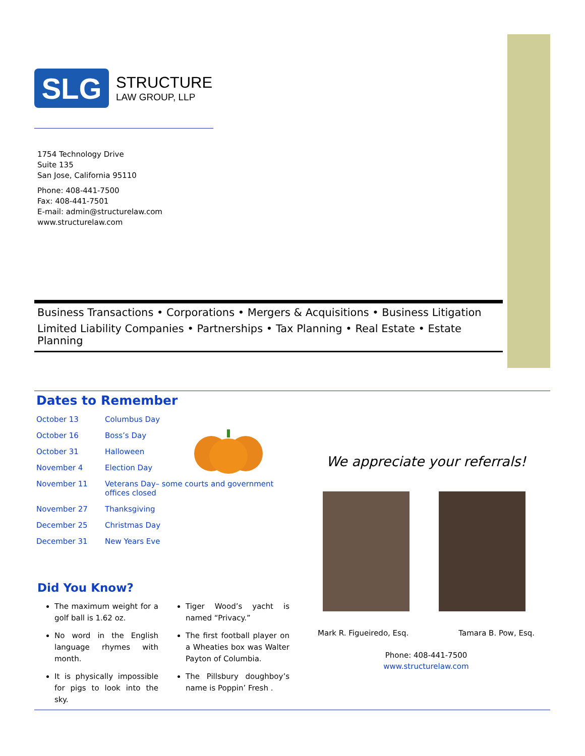SLG
STRUCTURE
LAW GROUP, LLP
1754 Technology Drive
Suite 135
San Jose, California 95110
Phone: 408-441-7500
Fax: 408-441-7501
E-mail: admin@structurelaw.com
www.structurelaw.com
Business Transactions • Corporations • Mergers & Acquisitions • Business Litigation
Limited Liability Companies • Partnerships • Tax Planning • Real Estate • Estate Planning
Dates to Remember
| October 13 | Columbus Day |
| October 16 | Boss’s Day |
| October 31 | Halloween |
| November 4 | Election Day |
| November 11 | Veterans Day– some courts and government offices closed |
| November 27 | Thanksgiving |
| December 25 | Christmas Day |
| December 31 | New Years Eve |
Did You Know?
The maximum weight for a golf ball is 1.62 oz.
No word in the English language rhymes with month.
It is physically impossible for pigs to look into the sky.
Tiger Wood’s yacht is named “Privacy.”
The first football player on a Wheaties box was Walter Payton of Columbia.
The Pillsbury doughboy’s name is Poppin’ Fresh .
We appreciate your referrals!
Mark R. Figueiredo, Esq. Tamara B. Pow, Esq.
Phone: 408-441-7500
www.structurelaw.com